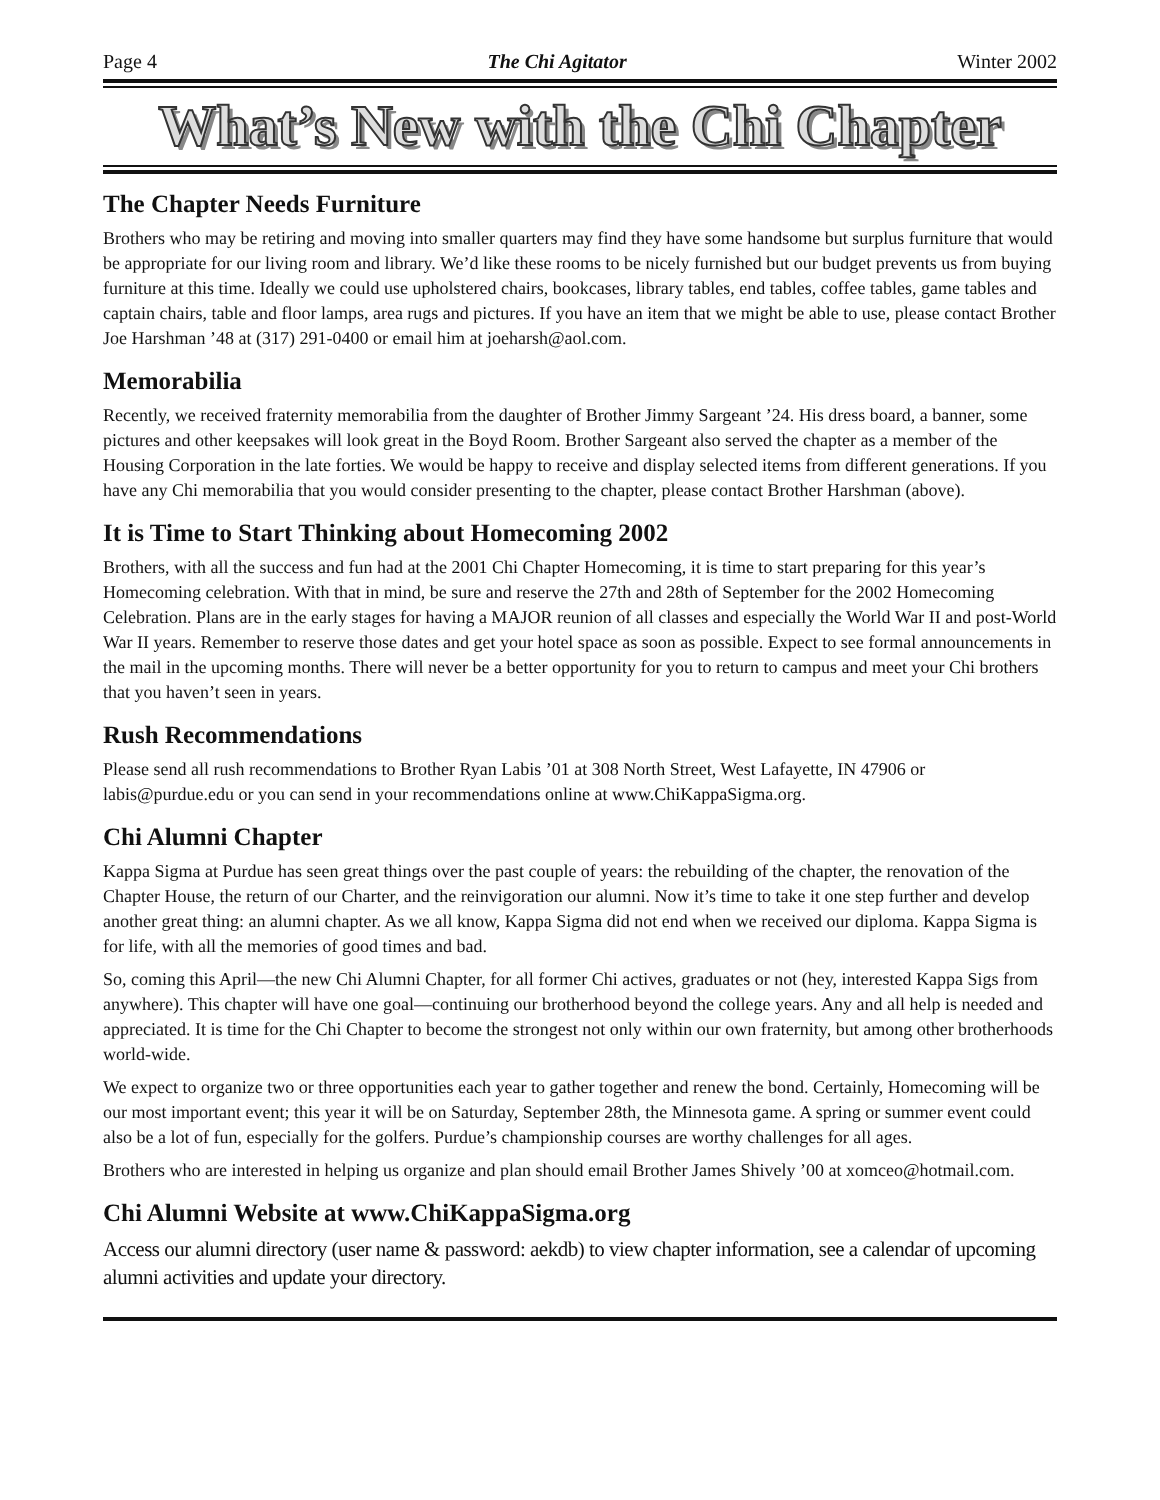Page 4 The Chi Agitator Winter 2002
What’s New with the Chi Chapter
The Chapter Needs Furniture
Brothers who may be retiring and moving into smaller quarters may find they have some handsome but surplus furniture that would be appropriate for our living room and library. We’d like these rooms to be nicely furnished but our budget prevents us from buying furniture at this time. Ideally we could use upholstered chairs, bookcases, library tables, end tables, coffee tables, game tables and captain chairs, table and floor lamps, area rugs and pictures. If you have an item that we might be able to use, please contact Brother Joe Harshman ’48 at (317) 291-0400 or email him at joeharsh@aol.com.
Memorabilia
Recently, we received fraternity memorabilia from the daughter of Brother Jimmy Sargeant ’24. His dress board, a banner, some pictures and other keepsakes will look great in the Boyd Room. Brother Sargeant also served the chapter as a member of the Housing Corporation in the late forties. We would be happy to receive and display selected items from different generations. If you have any Chi memorabilia that you would consider presenting to the chapter, please contact Brother Harshman (above).
It is Time to Start Thinking about Homecoming 2002
Brothers, with all the success and fun had at the 2001 Chi Chapter Homecoming, it is time to start preparing for this year’s Homecoming celebration. With that in mind, be sure and reserve the 27th and 28th of September for the 2002 Homecoming Celebration. Plans are in the early stages for having a MAJOR reunion of all classes and especially the World War II and post-World War II years. Remember to reserve those dates and get your hotel space as soon as possible. Expect to see formal announcements in the mail in the upcoming months. There will never be a better opportunity for you to return to campus and meet your Chi brothers that you haven’t seen in years.
Rush Recommendations
Please send all rush recommendations to Brother Ryan Labis ’01 at 308 North Street, West Lafayette, IN 47906 or labis@purdue.edu or you can send in your recommendations online at www.ChiKappaSigma.org.
Chi Alumni Chapter
Kappa Sigma at Purdue has seen great things over the past couple of years: the rebuilding of the chapter, the renovation of the Chapter House, the return of our Charter, and the reinvigoration our alumni. Now it’s time to take it one step further and develop another great thing: an alumni chapter. As we all know, Kappa Sigma did not end when we received our diploma. Kappa Sigma is for life, with all the memories of good times and bad.
So, coming this April—the new Chi Alumni Chapter, for all former Chi actives, graduates or not (hey, interested Kappa Sigs from anywhere). This chapter will have one goal—continuing our brotherhood beyond the college years. Any and all help is needed and appreciated. It is time for the Chi Chapter to become the strongest not only within our own fraternity, but among other brotherhoods world-wide.
We expect to organize two or three opportunities each year to gather together and renew the bond. Certainly, Homecoming will be our most important event; this year it will be on Saturday, September 28th, the Minnesota game. A spring or summer event could also be a lot of fun, especially for the golfers. Purdue’s championship courses are worthy challenges for all ages.
Brothers who are interested in helping us organize and plan should email Brother James Shively ’00 at xomceo@hotmail.com.
Chi Alumni Website at www.ChiKappaSigma.org
Access our alumni directory (user name & password: aekdb) to view chapter information, see a calendar of upcoming alumni activities and update your directory.